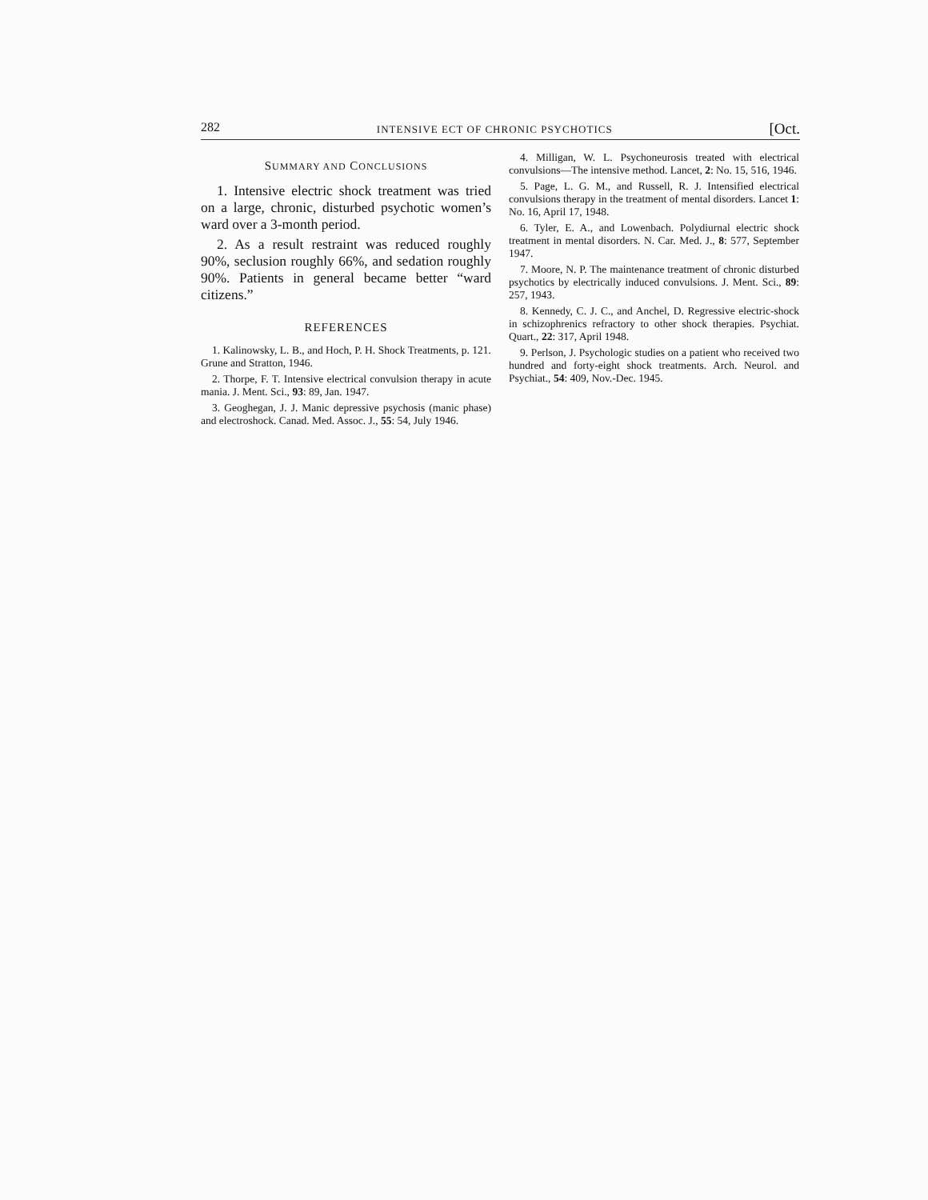282 INTENSIVE ECT OF CHRONIC PSYCHOTICS [Oct.
SUMMARY AND CONCLUSIONS
1. Intensive electric shock treatment was tried on a large, chronic, disturbed psychotic women’s ward over a 3-month period.
2. As a result restraint was reduced roughly 90%, seclusion roughly 66%, and sedation roughly 90%. Patients in general became better “ward citizens.”
REFERENCES
1. Kalinowsky, L. B., and Hoch, P. H. Shock Treatments, p. 121. Grune and Stratton, 1946.
2. Thorpe, F. T. Intensive electrical convulsion therapy in acute mania. J. Ment. Sci., 93: 89, Jan. 1947.
3. Geoghegan, J. J. Manic depressive psychosis (manic phase) and electroshock. Canad. Med. Assoc. J., 55: 54, July 1946.
4. Milligan, W. L. Psychoneurosis treated with electrical convulsions—The intensive method. Lancet, 2: No. 15, 516, 1946.
5. Page, L. G. M., and Russell, R. J. Intensified electrical convulsions therapy in the treatment of mental disorders. Lancet 1: No. 16, April 17, 1948.
6. Tyler, E. A., and Lowenbach. Polydiurnal electric shock treatment in mental disorders. N. Car. Med. J., 8: 577, September 1947.
7. Moore, N. P. The maintenance treatment of chronic disturbed psychotics by electrically induced convulsions. J. Ment. Sci., 89: 257, 1943.
8. Kennedy, C. J. C., and Anchel, D. Regressive electric-shock in schizophrenics refractory to other shock therapies. Psychiat. Quart., 22: 317, April 1948.
9. Perlson, J. Psychologic studies on a patient who received two hundred and forty-eight shock treatments. Arch. Neurol. and Psychiat., 54: 409, Nov.-Dec. 1945.